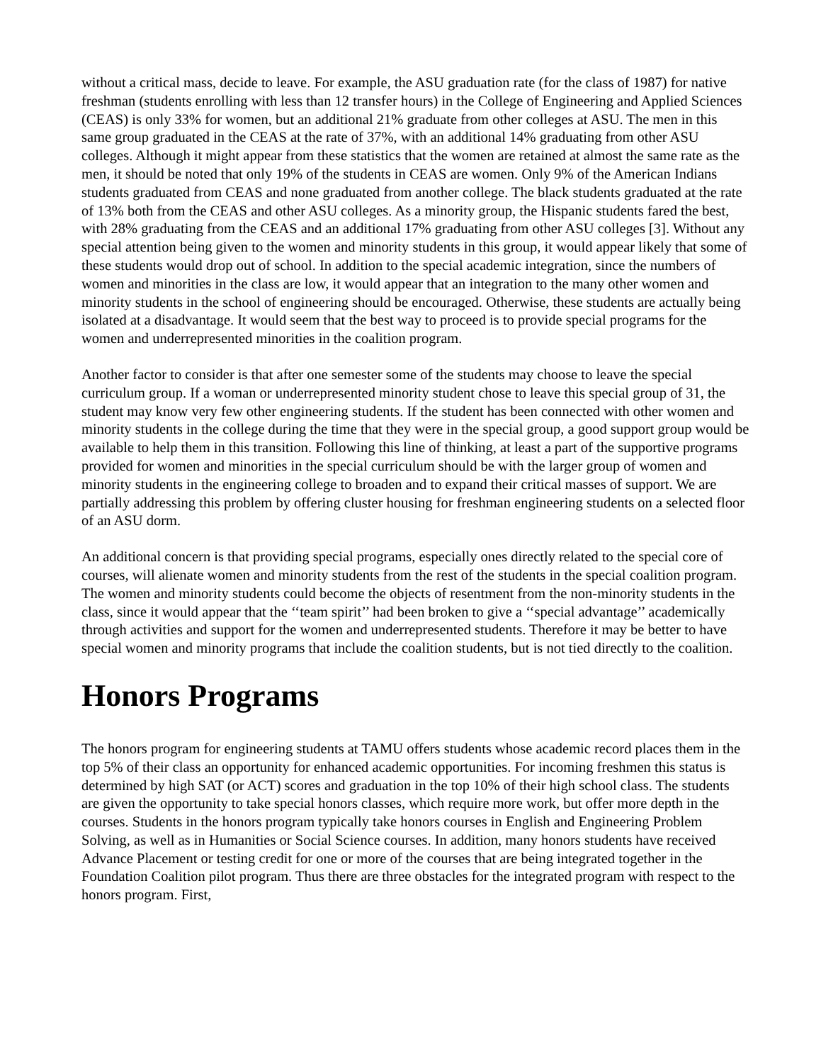without a critical mass, decide to leave. For example, the ASU graduation rate (for the class of 1987) for native freshman (students enrolling with less than 12 transfer hours) in the College of Engineering and Applied Sciences (CEAS) is only 33% for women, but an additional 21% graduate from other colleges at ASU. The men in this same group graduated in the CEAS at the rate of 37%, with an additional 14% graduating from other ASU colleges. Although it might appear from these statistics that the women are retained at almost the same rate as the men, it should be noted that only 19% of the students in CEAS are women. Only 9% of the American Indians students graduated from CEAS and none graduated from another college. The black students graduated at the rate of 13% both from the CEAS and other ASU colleges. As a minority group, the Hispanic students fared the best, with 28% graduating from the CEAS and an additional 17% graduating from other ASU colleges [3]. Without any special attention being given to the women and minority students in this group, it would appear likely that some of these students would drop out of school. In addition to the special academic integration, since the numbers of women and minorities in the class are low, it would appear that an integration to the many other women and minority students in the school of engineering should be encouraged. Otherwise, these students are actually being isolated at a disadvantage. It would seem that the best way to proceed is to provide special programs for the women and underrepresented minorities in the coalition program.
Another factor to consider is that after one semester some of the students may choose to leave the special curriculum group. If a woman or underrepresented minority student chose to leave this special group of 31, the student may know very few other engineering students. If the student has been connected with other women and minority students in the college during the time that they were in the special group, a good support group would be available to help them in this transition. Following this line of thinking, at least a part of the supportive programs provided for women and minorities in the special curriculum should be with the larger group of women and minority students in the engineering college to broaden and to expand their critical masses of support. We are partially addressing this problem by offering cluster housing for freshman engineering students on a selected floor of an ASU dorm.
An additional concern is that providing special programs, especially ones directly related to the special core of courses, will alienate women and minority students from the rest of the students in the special coalition program. The women and minority students could become the objects of resentment from the non-minority students in the class, since it would appear that the ‘‘team spirit’’ had been broken to give a ‘‘special advantage’’ academically through activities and support for the women and underrepresented students. Therefore it may be better to have special women and minority programs that include the coalition students, but is not tied directly to the coalition.
Honors Programs
The honors program for engineering students at TAMU offers students whose academic record places them in the top 5% of their class an opportunity for enhanced academic opportunities. For incoming freshmen this status is determined by high SAT (or ACT) scores and graduation in the top 10% of their high school class. The students are given the opportunity to take special honors classes, which require more work, but offer more depth in the courses. Students in the honors program typically take honors courses in English and Engineering Problem Solving, as well as in Humanities or Social Science courses. In addition, many honors students have received Advance Placement or testing credit for one or more of the courses that are being integrated together in the Foundation Coalition pilot program. Thus there are three obstacles for the integrated program with respect to the honors program. First,